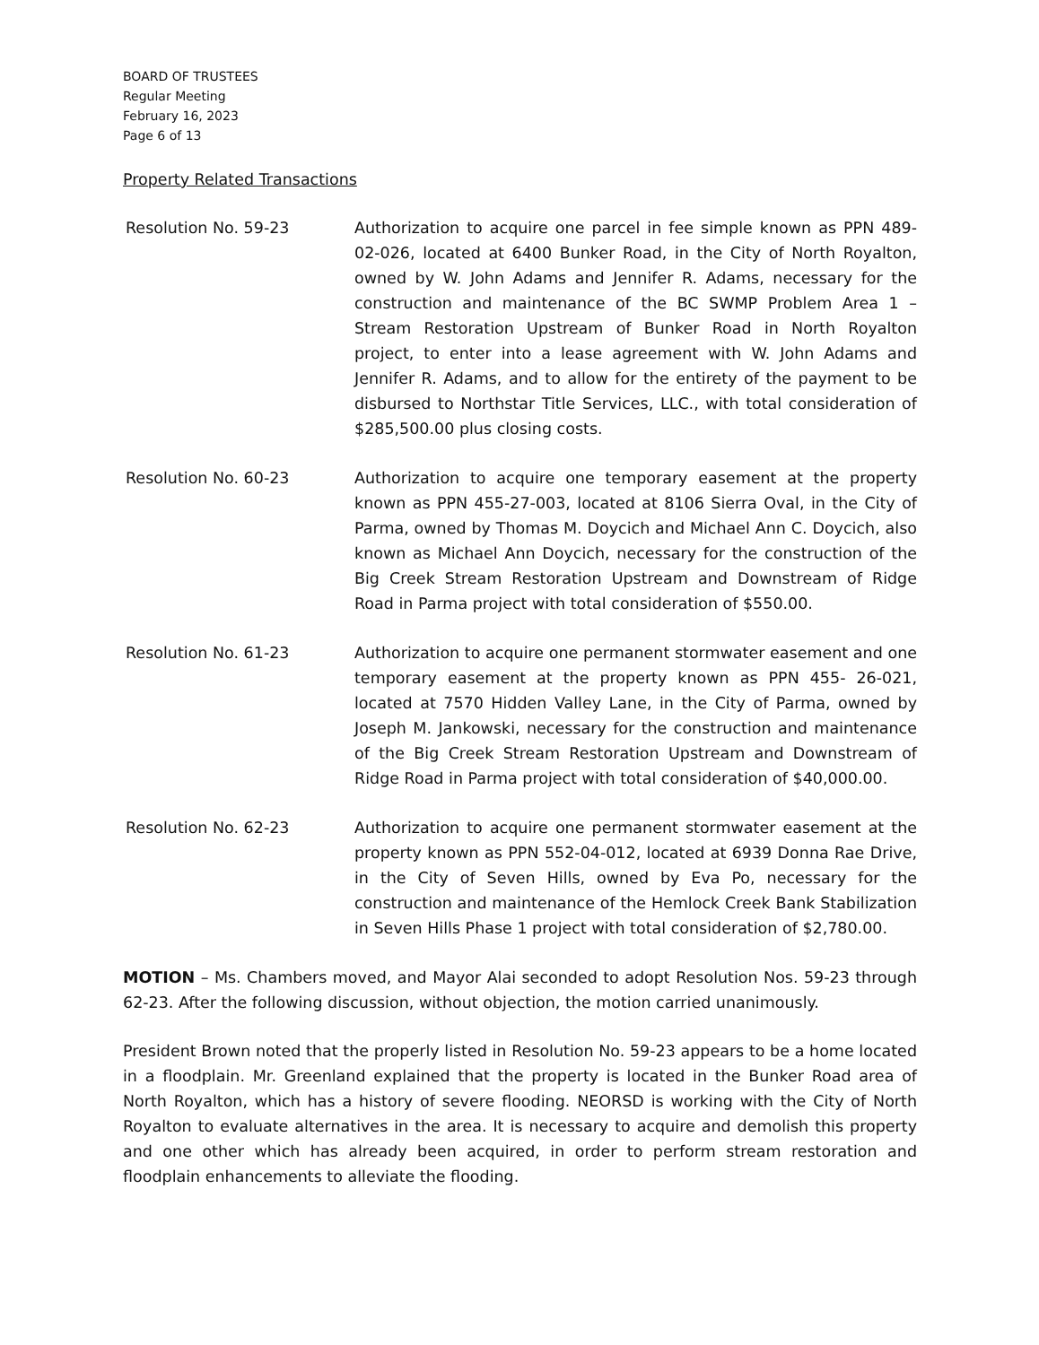BOARD OF TRUSTEES
Regular Meeting
February 16, 2023
Page 6 of 13
Property Related Transactions
Resolution No. 59-23 Authorization to acquire one parcel in fee simple known as PPN 489-02-026, located at 6400 Bunker Road, in the City of North Royalton, owned by W. John Adams and Jennifer R. Adams, necessary for the construction and maintenance of the BC SWMP Problem Area 1 – Stream Restoration Upstream of Bunker Road in North Royalton project, to enter into a lease agreement with W. John Adams and Jennifer R. Adams, and to allow for the entirety of the payment to be disbursed to Northstar Title Services, LLC., with total consideration of $285,500.00 plus closing costs.
Resolution No. 60-23 Authorization to acquire one temporary easement at the property known as PPN 455-27-003, located at 8106 Sierra Oval, in the City of Parma, owned by Thomas M. Doycich and Michael Ann C. Doycich, also known as Michael Ann Doycich, necessary for the construction of the Big Creek Stream Restoration Upstream and Downstream of Ridge Road in Parma project with total consideration of $550.00.
Resolution No. 61-23 Authorization to acquire one permanent stormwater easement and one temporary easement at the property known as PPN 455- 26-021, located at 7570 Hidden Valley Lane, in the City of Parma, owned by Joseph M. Jankowski, necessary for the construction and maintenance of the Big Creek Stream Restoration Upstream and Downstream of Ridge Road in Parma project with total consideration of $40,000.00.
Resolution No. 62-23 Authorization to acquire one permanent stormwater easement at the property known as PPN 552-04-012, located at 6939 Donna Rae Drive, in the City of Seven Hills, owned by Eva Po, necessary for the construction and maintenance of the Hemlock Creek Bank Stabilization in Seven Hills Phase 1 project with total consideration of $2,780.00.
MOTION – Ms. Chambers moved, and Mayor Alai seconded to adopt Resolution Nos. 59-23 through 62-23. After the following discussion, without objection, the motion carried unanimously.
President Brown noted that the properly listed in Resolution No. 59-23 appears to be a home located in a floodplain. Mr. Greenland explained that the property is located in the Bunker Road area of North Royalton, which has a history of severe flooding. NEORSD is working with the City of North Royalton to evaluate alternatives in the area. It is necessary to acquire and demolish this property and one other which has already been acquired, in order to perform stream restoration and floodplain enhancements to alleviate the flooding.